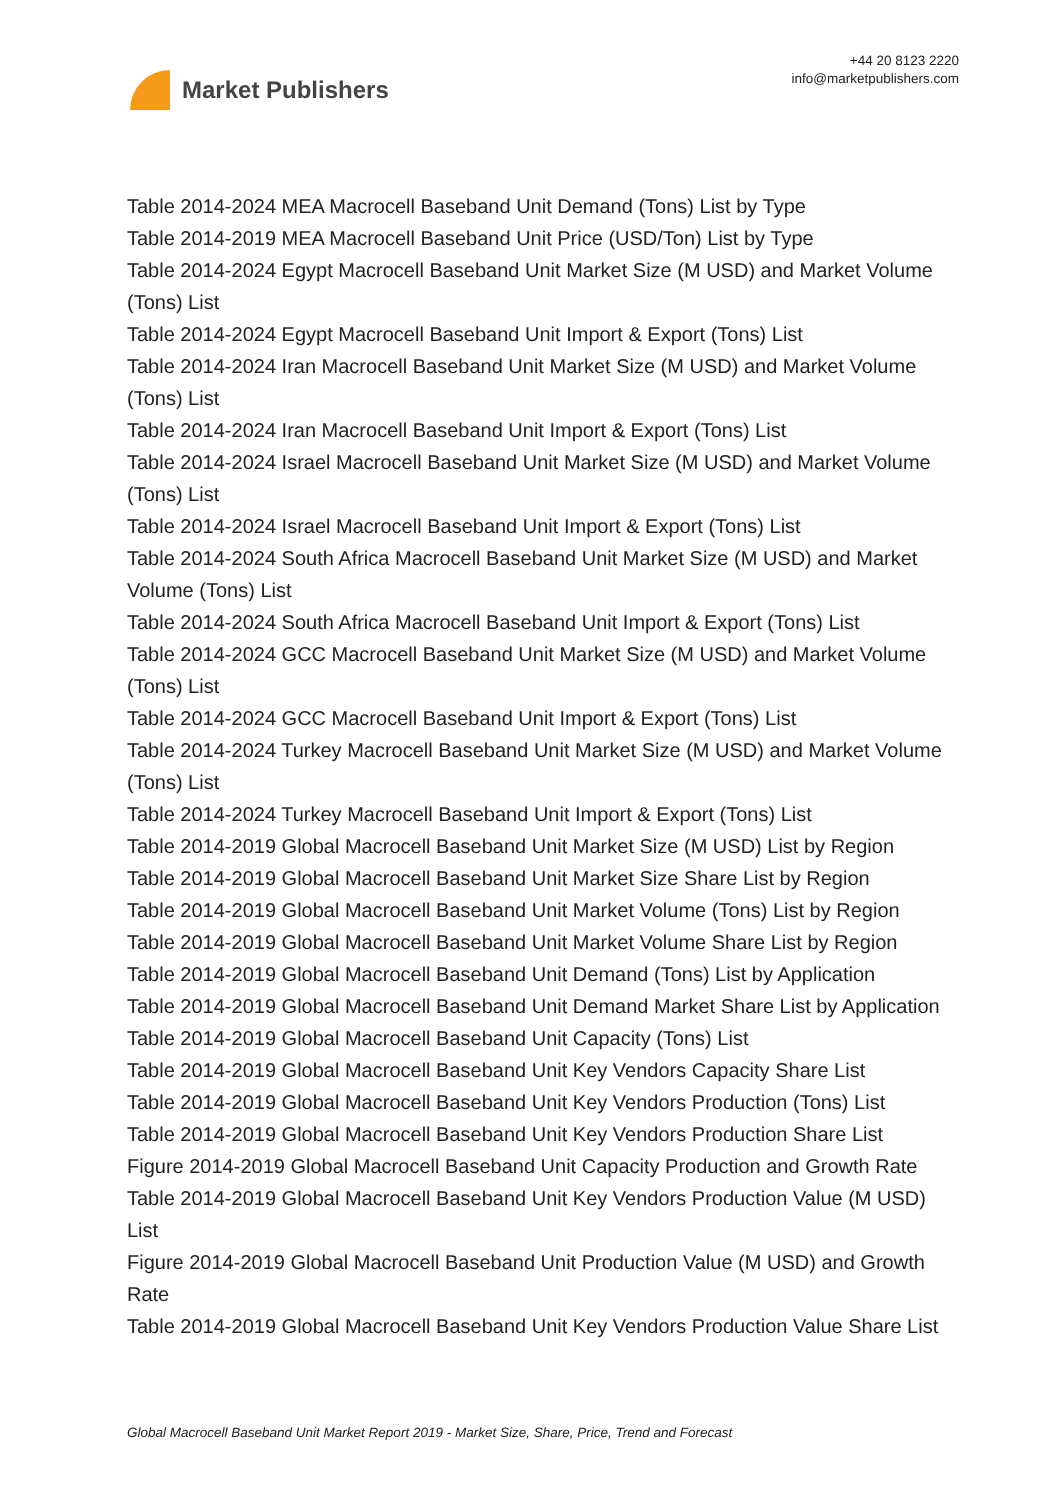Market Publishers
+44 20 8123 2220
info@marketpublishers.com
Table 2014-2024 MEA Macrocell Baseband Unit Demand (Tons) List by Type
Table 2014-2019 MEA Macrocell Baseband Unit Price (USD/Ton) List by Type
Table 2014-2024 Egypt Macrocell Baseband Unit Market Size (M USD) and Market Volume (Tons) List
Table 2014-2024 Egypt Macrocell Baseband Unit Import & Export (Tons) List
Table 2014-2024 Iran Macrocell Baseband Unit Market Size (M USD) and Market Volume (Tons) List
Table 2014-2024 Iran Macrocell Baseband Unit Import & Export (Tons) List
Table 2014-2024 Israel Macrocell Baseband Unit Market Size (M USD) and Market Volume (Tons) List
Table 2014-2024 Israel Macrocell Baseband Unit Import & Export (Tons) List
Table 2014-2024 South Africa Macrocell Baseband Unit Market Size (M USD) and Market Volume (Tons) List
Table 2014-2024 South Africa Macrocell Baseband Unit Import & Export (Tons) List
Table 2014-2024 GCC Macrocell Baseband Unit Market Size (M USD) and Market Volume (Tons) List
Table 2014-2024 GCC Macrocell Baseband Unit Import & Export (Tons) List
Table 2014-2024 Turkey Macrocell Baseband Unit Market Size (M USD) and Market Volume (Tons) List
Table 2014-2024 Turkey Macrocell Baseband Unit Import & Export (Tons) List
Table 2014-2019 Global Macrocell Baseband Unit Market Size (M USD) List by Region
Table 2014-2019 Global Macrocell Baseband Unit Market Size Share List by Region
Table 2014-2019 Global Macrocell Baseband Unit Market Volume (Tons) List by Region
Table 2014-2019 Global Macrocell Baseband Unit Market Volume Share List by Region
Table 2014-2019 Global Macrocell Baseband Unit Demand (Tons) List by Application
Table 2014-2019 Global Macrocell Baseband Unit Demand Market Share List by Application
Table 2014-2019 Global Macrocell Baseband Unit Capacity (Tons) List
Table 2014-2019 Global Macrocell Baseband Unit Key Vendors Capacity Share List
Table 2014-2019 Global Macrocell Baseband Unit Key Vendors Production (Tons) List
Table 2014-2019 Global Macrocell Baseband Unit Key Vendors Production Share List
Figure 2014-2019 Global Macrocell Baseband Unit Capacity Production and Growth Rate
Table 2014-2019 Global Macrocell Baseband Unit Key Vendors Production Value (M USD) List
Figure 2014-2019 Global Macrocell Baseband Unit Production Value (M USD) and Growth Rate
Table 2014-2019 Global Macrocell Baseband Unit Key Vendors Production Value Share List
Global Macrocell Baseband Unit Market Report 2019 - Market Size, Share, Price, Trend and Forecast